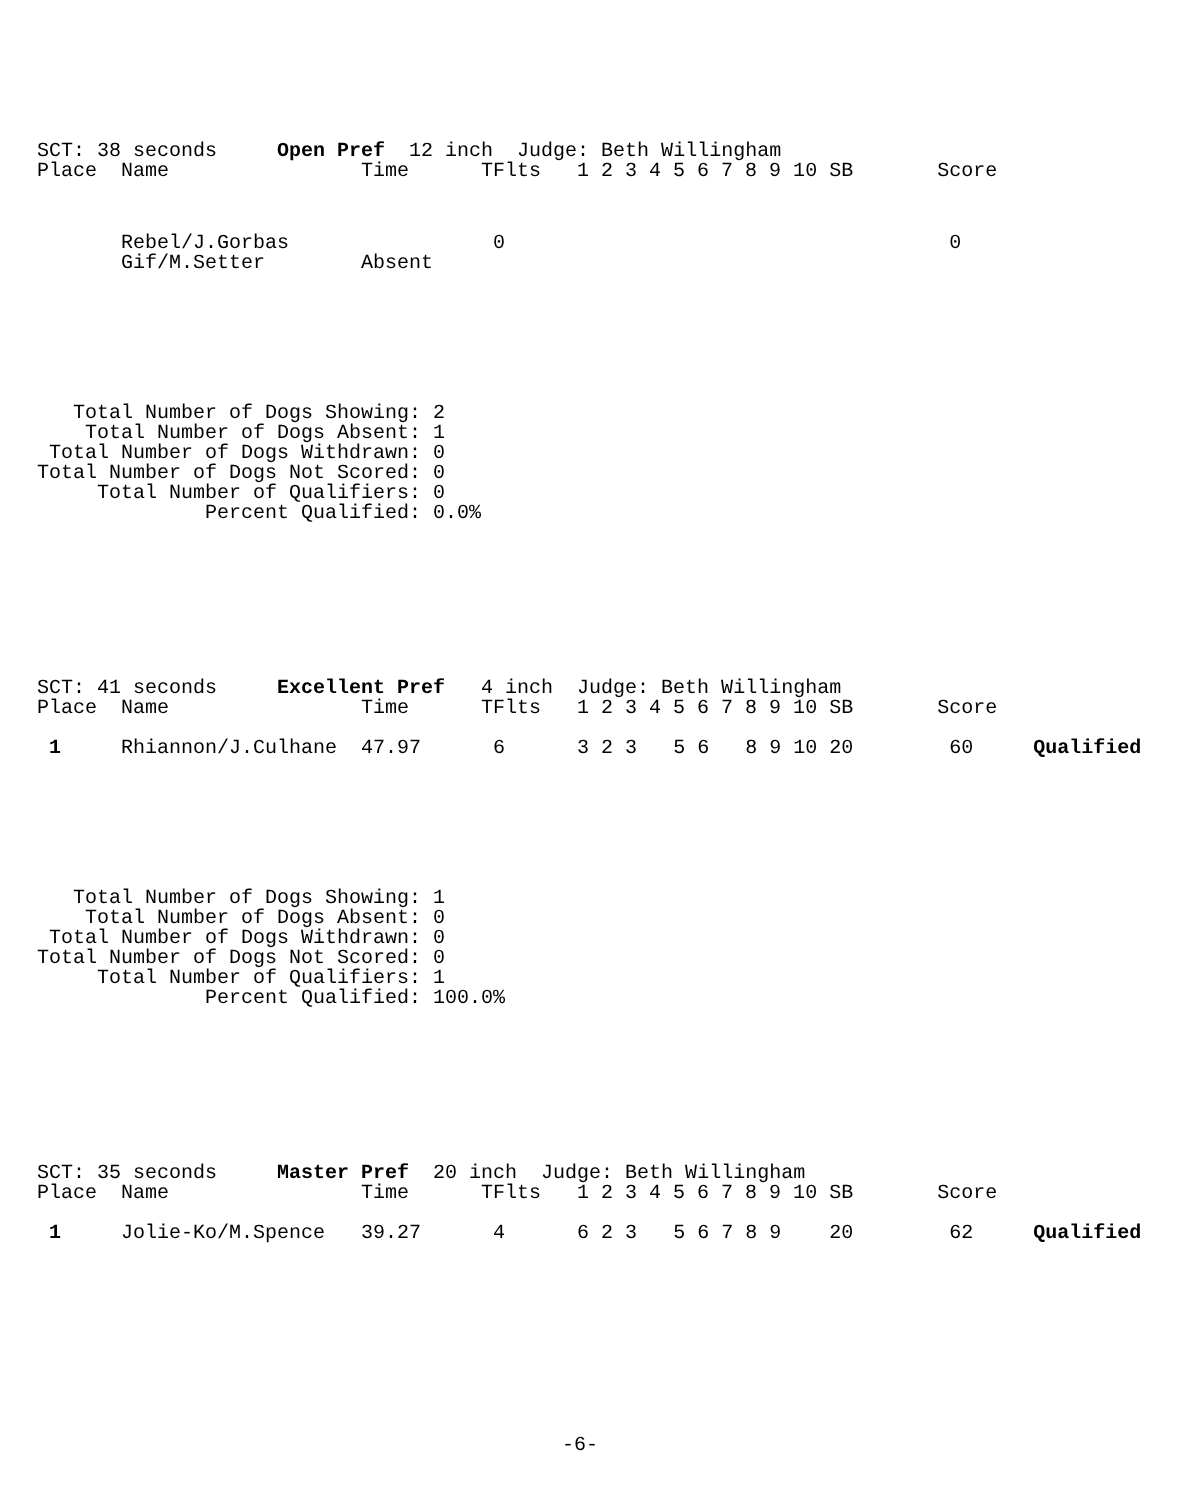SCT: 38 seconds     Open Pref  12 inch  Judge: Beth Willingham
Place  Name                Time      TFlts   1 2 3 4 5 6 7 8 9 10 SB       Score


       Rebel/J.Gorbas                 0                                     0
       Gif/M.Setter        Absent
   Total Number of Dogs Showing: 2
    Total Number of Dogs Absent: 1
 Total Number of Dogs Withdrawn: 0
Total Number of Dogs Not Scored: 0
     Total Number of Qualifiers: 0
              Percent Qualified: 0.0%
SCT: 41 seconds     Excellent Pref   4 inch  Judge: Beth Willingham
Place  Name                Time      TFlts   1 2 3 4 5 6 7 8 9 10 SB       Score

 1     Rhiannon/J.Culhane  47.97      6      3 2 3   5 6   8 9 10 20        60     Qualified
   Total Number of Dogs Showing: 1
    Total Number of Dogs Absent: 0
 Total Number of Dogs Withdrawn: 0
Total Number of Dogs Not Scored: 0
     Total Number of Qualifiers: 1
              Percent Qualified: 100.0%
SCT: 35 seconds     Master Pref  20 inch  Judge: Beth Willingham
Place  Name                Time      TFlts   1 2 3 4 5 6 7 8 9 10 SB       Score

 1     Jolie-Ko/M.Spence   39.27      4      6 2 3   5 6 7 8 9    20        62     Qualified
-6-